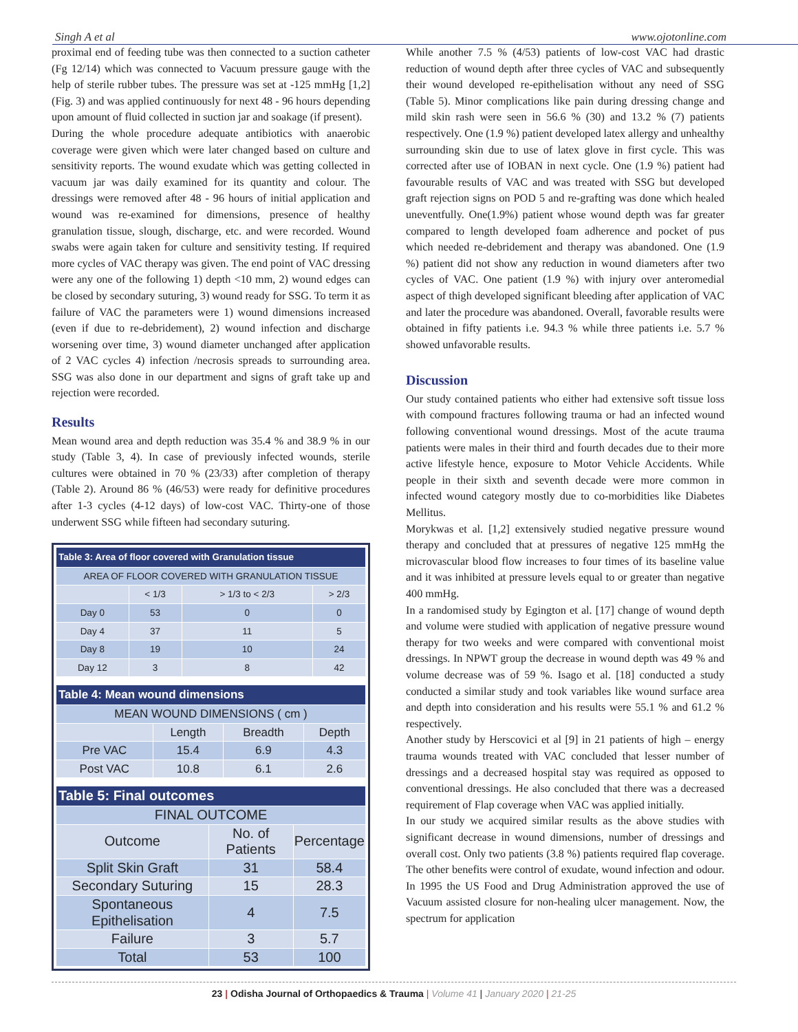Singh A et al www.ojotonline.com
proximal end of feeding tube was then connected to a suction catheter (Fg 12/14) which was connected to Vacuum pressure gauge with the help of sterile rubber tubes. The pressure was set at -125 mmHg [1,2] (Fig. 3) and was applied continuously for next 48 - 96 hours depending upon amount of fluid collected in suction jar and soakage (if present).
During the whole procedure adequate antibiotics with anaerobic coverage were given which were later changed based on culture and sensitivity reports. The wound exudate which was getting collected in vacuum jar was daily examined for its quantity and colour. The dressings were removed after 48 - 96 hours of initial application and wound was re-examined for dimensions, presence of healthy granulation tissue, slough, discharge, etc. and were recorded. Wound swabs were again taken for culture and sensitivity testing. If required more cycles of VAC therapy was given. The end point of VAC dressing were any one of the following 1) depth <10 mm, 2) wound edges can be closed by secondary suturing, 3) wound ready for SSG. To term it as failure of VAC the parameters were 1) wound dimensions increased (even if due to re-debridement), 2) wound infection and discharge worsening over time, 3) wound diameter unchanged after application of 2 VAC cycles 4) infection /necrosis spreads to surrounding area. SSG was also done in our department and signs of graft take up and rejection were recorded.
Results
Mean wound area and depth reduction was 35.4 % and 38.9 % in our study (Table 3, 4). In case of previously infected wounds, sterile cultures were obtained in 70 % (23/33) after completion of therapy (Table 2). Around 86 % (46/53) were ready for definitive procedures after 1-3 cycles (4-12 days) of low-cost VAC. Thirty-one of those underwent SSG while fifteen had secondary suturing.
| Table 3: Area of floor covered with Granulation tissue | | | |
| --- | --- | --- | --- |
| AREA OF FLOOR COVERED WITH GRANULATION TISSUE | | | |
| | < 1/3 | > 1/3 to < 2/3 | > 2/3 |
| Day 0 | 53 | 0 | 0 |
| Day 4 | 37 | 11 | 5 |
| Day 8 | 19 | 10 | 24 |
| Day 12 | 3 | 8 | 42 |
| Table 4: Mean wound dimensions | | | |
| --- | --- | --- | --- |
| MEAN WOUND DIMENSIONS ( cm ) | | | |
| | Length | Breadth | Depth |
| Pre VAC | 15.4 | 6.9 | 4.3 |
| Post VAC | 10.8 | 6.1 | 2.6 |
| Table 5: Final outcomes | | |
| --- | --- | --- |
| FINAL OUTCOME | | |
| Outcome | No. of Patients | Percentage |
| Split Skin Graft | 31 | 58.4 |
| Secondary Suturing | 15 | 28.3 |
| Spontaneous Epithelisation | 4 | 7.5 |
| Failure | 3 | 5.7 |
| Total | 53 | 100 |
While another 7.5 % (4/53) patients of low-cost VAC had drastic reduction of wound depth after three cycles of VAC and subsequently their wound developed re-epithelisation without any need of SSG (Table 5). Minor complications like pain during dressing change and mild skin rash were seen in 56.6 % (30) and 13.2 % (7) patients respectively. One (1.9 %) patient developed latex allergy and unhealthy surrounding skin due to use of latex glove in first cycle. This was corrected after use of IOBAN in next cycle. One (1.9 %) patient had favourable results of VAC and was treated with SSG but developed graft rejection signs on POD 5 and re-grafting was done which healed uneventfully. One(1.9%) patient whose wound depth was far greater compared to length developed foam adherence and pocket of pus which needed re-debridement and therapy was abandoned. One (1.9 %) patient did not show any reduction in wound diameters after two cycles of VAC. One patient (1.9 %) with injury over anteromedial aspect of thigh developed significant bleeding after application of VAC and later the procedure was abandoned. Overall, favorable results were obtained in fifty patients i.e. 94.3 % while three patients i.e. 5.7 % showed unfavorable results.
Discussion
Our study contained patients who either had extensive soft tissue loss with compound fractures following trauma or had an infected wound following conventional wound dressings. Most of the acute trauma patients were males in their third and fourth decades due to their more active lifestyle hence, exposure to Motor Vehicle Accidents. While people in their sixth and seventh decade were more common in infected wound category mostly due to co-morbidities like Diabetes Mellitus.
Morykwas et al. [1,2] extensively studied negative pressure wound therapy and concluded that at pressures of negative 125 mmHg the microvascular blood flow increases to four times of its baseline value and it was inhibited at pressure levels equal to or greater than negative 400 mmHg.
In a randomised study by Egington et al. [17] change of wound depth and volume were studied with application of negative pressure wound therapy for two weeks and were compared with conventional moist dressings. In NPWT group the decrease in wound depth was 49 % and volume decrease was of 59 %. Isago et al. [18] conducted a study conducted a similar study and took variables like wound surface area and depth into consideration and his results were 55.1 % and 61.2 % respectively.
Another study by Herscovici et al [9] in 21 patients of high – energy trauma wounds treated with VAC concluded that lesser number of dressings and a decreased hospital stay was required as opposed to conventional dressings. He also concluded that there was a decreased requirement of Flap coverage when VAC was applied initially.
In our study we acquired similar results as the above studies with significant decrease in wound dimensions, number of dressings and overall cost. Only two patients (3.8 %) patients required flap coverage. The other benefits were control of exudate, wound infection and odour. In 1995 the US Food and Drug Administration approved the use of Vacuum assisted closure for non-healing ulcer management. Now, the spectrum for application
23 | Odisha Journal of Orthopaedics & Trauma | Volume 41 | January 2020 | 21-25